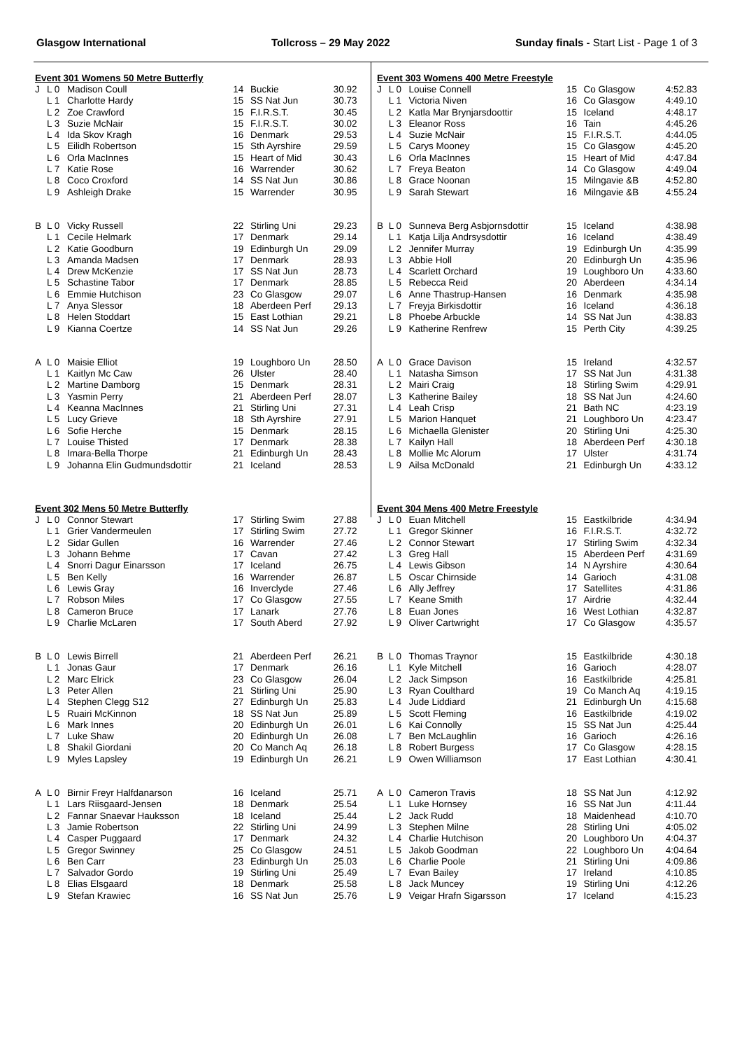Glasgow International Tollcross – 29 May 2022 Sunday finals - Start List - Page 1 of 3
| Event 301 Womens 50 Metre Butterfly | | | | | |
| J | L 0 | Madison Coull | 14 | Buckie | 30.92 |
| | L 1 | Charlotte Hardy | 15 | SS Nat Jun | 30.73 |
| | L 2 | Zoe Crawford | 15 | F.I.R.S.T. | 30.45 |
| | L 3 | Suzie McNair | 15 | F.I.R.S.T. | 30.02 |
| | L 4 | Ida Skov Kragh | 16 | Denmark | 29.53 |
| | L 5 | Eilidh Robertson | 15 | Sth Ayrshire | 29.59 |
| | L 6 | Orla MacInnes | 15 | Heart of Mid | 30.43 |
| | L 7 | Katie Rose | 16 | Warrender | 30.62 |
| | L 8 | Coco Croxford | 14 | SS Nat Jun | 30.86 |
| | L 9 | Ashleigh Drake | 15 | Warrender | 30.95 |
| B | L 0 | Vicky Russell | 22 | Stirling Uni | 29.23 |
| | L 1 | Cecile Helmark | 17 | Denmark | 29.14 |
| | L 2 | Katie Goodburn | 19 | Edinburgh Un | 29.09 |
| | L 3 | Amanda Madsen | 17 | Denmark | 28.93 |
| | L 4 | Drew McKenzie | 17 | SS Nat Jun | 28.73 |
| | L 5 | Schastine Tabor | 17 | Denmark | 28.85 |
| | L 6 | Emmie Hutchison | 23 | Co Glasgow | 29.07 |
| | L 7 | Anya Slessor | 18 | Aberdeen Perf | 29.13 |
| | L 8 | Helen Stoddart | 15 | East Lothian | 29.21 |
| | L 9 | Kianna Coertze | 14 | SS Nat Jun | 29.26 |
| A | L 0 | Maisie Elliot | 19 | Loughboro Un | 28.50 |
| | L 1 | Kaitlyn Mc Caw | 26 | Ulster | 28.40 |
| | L 2 | Martine Damborg | 15 | Denmark | 28.31 |
| | L 3 | Yasmin Perry | 21 | Aberdeen Perf | 28.07 |
| | L 4 | Keanna MacInnes | 21 | Stirling Uni | 27.31 |
| | L 5 | Lucy Grieve | 18 | Sth Ayrshire | 27.91 |
| | L 6 | Sofie Herche | 15 | Denmark | 28.15 |
| | L 7 | Louise Thisted | 17 | Denmark | 28.38 |
| | L 8 | Imara-Bella Thorpe | 21 | Edinburgh Un | 28.43 |
| | L 9 | Johanna Elin Gudmundsdottir | 21 | Iceland | 28.53 |
| Event 302 Mens 50 Metre Butterfly | | | | | |
| J | L 0 | Connor Stewart | 17 | Stirling Swim | 27.88 |
| | L 1 | Grier Vandermeulen | 17 | Stirling Swim | 27.72 |
| | L 2 | Sidar Gullen | 16 | Warrender | 27.46 |
| | L 3 | Johann Behme | 17 | Cavan | 27.42 |
| | L 4 | Snorri Dagur Einarsson | 17 | Iceland | 26.75 |
| | L 5 | Ben Kelly | 16 | Warrender | 26.87 |
| | L 6 | Lewis Gray | 16 | Inverclyde | 27.46 |
| | L 7 | Robson Miles | 17 | Co Glasgow | 27.55 |
| | L 8 | Cameron Bruce | 17 | Lanark | 27.76 |
| | L 9 | Charlie McLaren | 17 | South Aberd | 27.92 |
| B | L 0 | Lewis Birrell | 21 | Aberdeen Perf | 26.21 |
| | L 1 | Jonas Gaur | 17 | Denmark | 26.16 |
| | L 2 | Marc Elrick | 23 | Co Glasgow | 26.04 |
| | L 3 | Peter Allen | 21 | Stirling Uni | 25.90 |
| | L 4 | Stephen Clegg S12 | 27 | Edinburgh Un | 25.83 |
| | L 5 | Ruairi McKinnon | 18 | SS Nat Jun | 25.89 |
| | L 6 | Mark Innes | 20 | Edinburgh Un | 26.01 |
| | L 7 | Luke Shaw | 20 | Edinburgh Un | 26.08 |
| | L 8 | Shakil Giordani | 20 | Co Manch Aq | 26.18 |
| | L 9 | Myles Lapsley | 19 | Edinburgh Un | 26.21 |
| A | L 0 | Birnir Freyr Halfdanarson | 16 | Iceland | 25.71 |
| | L 1 | Lars Riisgaard-Jensen | 18 | Denmark | 25.54 |
| | L 2 | Fannar Snaevar Hauksson | 18 | Iceland | 25.44 |
| | L 3 | Jamie Robertson | 22 | Stirling Uni | 24.99 |
| | L 4 | Casper Puggaard | 17 | Denmark | 24.32 |
| | L 5 | Gregor Swinney | 25 | Co Glasgow | 24.51 |
| | L 6 | Ben Carr | 23 | Edinburgh Un | 25.03 |
| | L 7 | Salvador Gordo | 19 | Stirling Uni | 25.49 |
| | L 8 | Elias Elsgaard | 18 | Denmark | 25.58 |
| | L 9 | Stefan Krawiec | 16 | SS Nat Jun | 25.76 |
| Event 303 Womens 400 Metre Freestyle | | | | | |
| J | L 0 | Louise Connell | 15 | Co Glasgow | 4:52.83 |
| | L 1 | Victoria Niven | 16 | Co Glasgow | 4:49.10 |
| | L 2 | Katla Mar Brynjarsdoottir | 15 | Iceland | 4:48.17 |
| | L 3 | Eleanor Ross | 16 | Tain | 4:45.26 |
| | L 4 | Suzie McNair | 15 | F.I.R.S.T. | 4:44.05 |
| | L 5 | Carys Mooney | 15 | Co Glasgow | 4:45.20 |
| | L 6 | Orla MacInnes | 15 | Heart of Mid | 4:47.84 |
| | L 7 | Freya Beaton | 14 | Co Glasgow | 4:49.04 |
| | L 8 | Grace Noonan | 15 | Milngavie &B | 4:52.80 |
| | L 9 | Sarah Stewart | 16 | Milngavie &B | 4:55.24 |
| B | L 0 | Sunneva Berg Asbjornsdottir | 15 | Iceland | 4:38.98 |
| | L 1 | Katja Lilja Andrsysdottir | 16 | Iceland | 4:38.49 |
| | L 2 | Jennifer Murray | 19 | Edinburgh Un | 4:35.99 |
| | L 3 | Abbie Holl | 20 | Edinburgh Un | 4:35.96 |
| | L 4 | Scarlett Orchard | 19 | Loughboro Un | 4:33.60 |
| | L 5 | Rebecca Reid | 20 | Aberdeen | 4:34.14 |
| | L 6 | Anne Thastrup-Hansen | 16 | Denmark | 4:35.98 |
| | L 7 | Freyja Birkisdottir | 16 | Iceland | 4:36.18 |
| | L 8 | Phoebe Arbuckle | 14 | SS Nat Jun | 4:38.83 |
| | L 9 | Katherine Renfrew | 15 | Perth City | 4:39.25 |
| A | L 0 | Grace Davison | 15 | Ireland | 4:32.57 |
| | L 1 | Natasha Simson | 17 | SS Nat Jun | 4:31.38 |
| | L 2 | Mairi Craig | 18 | Stirling Swim | 4:29.91 |
| | L 3 | Katherine Bailey | 18 | SS Nat Jun | 4:24.60 |
| | L 4 | Leah Crisp | 21 | Bath NC | 4:23.19 |
| | L 5 | Marion Hanquet | 21 | Loughboro Un | 4:23.47 |
| | L 6 | Michaella Glenister | 20 | Stirling Uni | 4:25.30 |
| | L 7 | Kailyn Hall | 18 | Aberdeen Perf | 4:30.18 |
| | L 8 | Mollie Mc Alorum | 17 | Ulster | 4:31.74 |
| | L 9 | Ailsa McDonald | 21 | Edinburgh Un | 4:33.12 |
| Event 304 Mens 400 Metre Freestyle | | | | | |
| J | L 0 | Euan Mitchell | 15 | Eastkilbride | 4:34.94 |
| | L 1 | Gregor Skinner | 16 | F.I.R.S.T. | 4:32.72 |
| | L 2 | Connor Stewart | 17 | Stirling Swim | 4:32.34 |
| | L 3 | Greg Hall | 15 | Aberdeen Perf | 4:31.69 |
| | L 4 | Lewis Gibson | 14 | N Ayrshire | 4:30.64 |
| | L 5 | Oscar Chirnside | 14 | Garioch | 4:31.08 |
| | L 6 | Ally Jeffrey | 17 | Satellites | 4:31.86 |
| | L 7 | Keane Smith | 17 | Airdrie | 4:32.44 |
| | L 8 | Euan Jones | 16 | West Lothian | 4:32.87 |
| | L 9 | Oliver Cartwright | 17 | Co Glasgow | 4:35.57 |
| B | L 0 | Thomas Traynor | 15 | Eastkilbride | 4:30.18 |
| | L 1 | Kyle Mitchell | 16 | Garioch | 4:28.07 |
| | L 2 | Jack Simpson | 16 | Eastkilbride | 4:25.81 |
| | L 3 | Ryan Coulthard | 19 | Co Manch Aq | 4:19.15 |
| | L 4 | Jude Liddiard | 21 | Edinburgh Un | 4:15.68 |
| | L 5 | Scott Fleming | 16 | Eastkilbride | 4:19.02 |
| | L 6 | Kai Connolly | 15 | SS Nat Jun | 4:25.44 |
| | L 7 | Ben McLaughlin | 16 | Garioch | 4:26.16 |
| | L 8 | Robert Burgess | 17 | Co Glasgow | 4:28.15 |
| | L 9 | Owen Williamson | 17 | East Lothian | 4:30.41 |
| A | L 0 | Cameron Travis | 18 | SS Nat Jun | 4:12.92 |
| | L 1 | Luke Hornsey | 16 | SS Nat Jun | 4:11.44 |
| | L 2 | Jack Rudd | 18 | Maidenhead | 4:10.70 |
| | L 3 | Stephen Milne | 28 | Stirling Uni | 4:05.02 |
| | L 4 | Charlie Hutchison | 20 | Loughboro Un | 4:04.37 |
| | L 5 | Jakob Goodman | 22 | Loughboro Un | 4:04.64 |
| | L 6 | Charlie Poole | 21 | Stirling Uni | 4:09.86 |
| | L 7 | Evan Bailey | 17 | Ireland | 4:10.85 |
| | L 8 | Jack Muncey | 19 | Stirling Uni | 4:12.26 |
| | L 9 | Veigar Hrafn Sigarsson | 17 | Iceland | 4:15.23 |